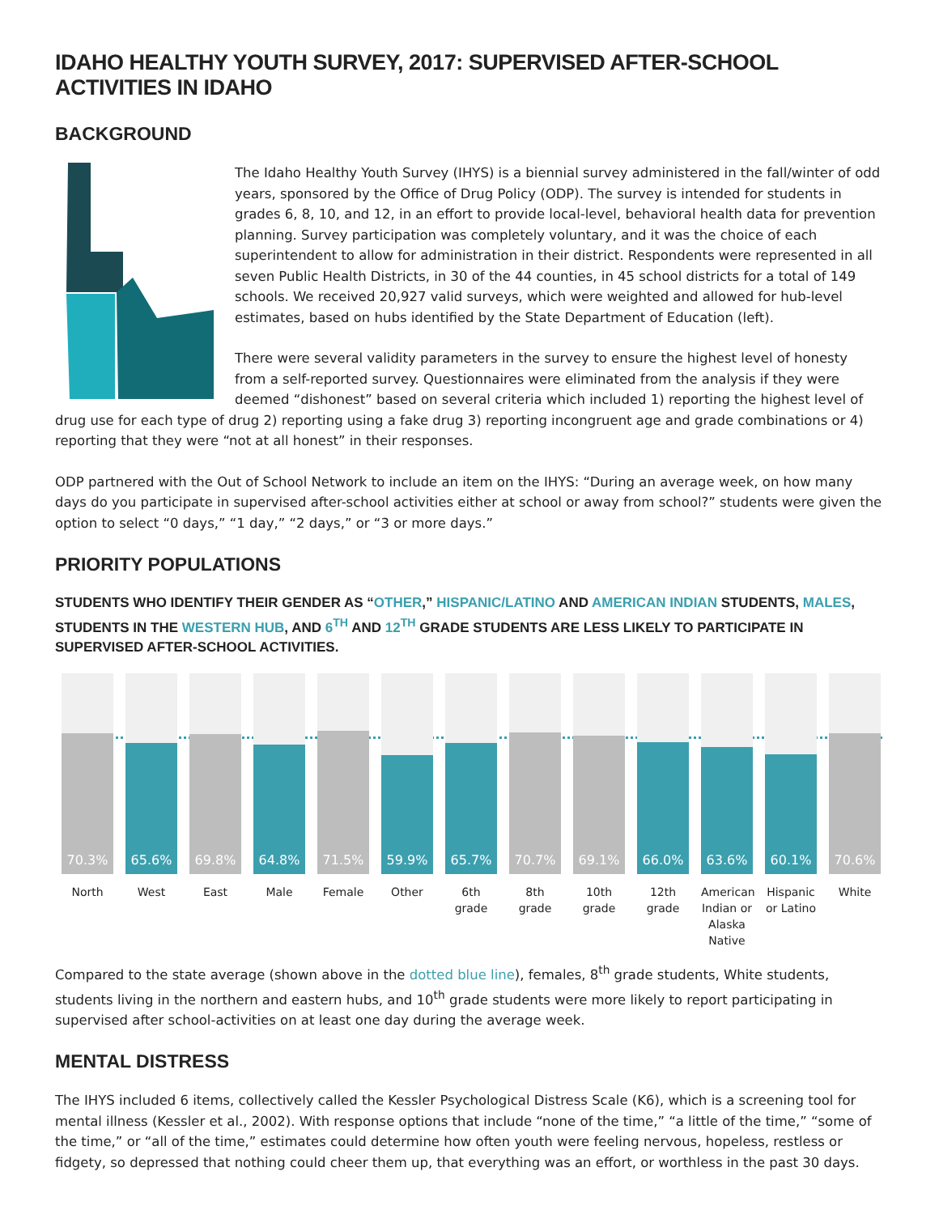IDAHO HEALTHY YOUTH SURVEY, 2017: SUPERVISED AFTER-SCHOOL ACTIVITIES IN IDAHO
BACKGROUND
The Idaho Healthy Youth Survey (IHYS) is a biennial survey administered in the fall/winter of odd years, sponsored by the Office of Drug Policy (ODP). The survey is intended for students in grades 6, 8, 10, and 12, in an effort to provide local-level, behavioral health data for prevention planning. Survey participation was completely voluntary, and it was the choice of each superintendent to allow for administration in their district. Respondents were represented in all seven Public Health Districts, in 30 of the 44 counties, in 45 school districts for a total of 149 schools. We received 20,927 valid surveys, which were weighted and allowed for hub-level estimates, based on hubs identified by the State Department of Education (left).
There were several validity parameters in the survey to ensure the highest level of honesty from a self-reported survey. Questionnaires were eliminated from the analysis if they were deemed “dishonest” based on several criteria which included 1) reporting the highest level of drug use for each type of drug 2) reporting using a fake drug 3) reporting incongruent age and grade combinations or 4) reporting that they were “not at all honest” in their responses.
ODP partnered with the Out of School Network to include an item on the IHYS: “During an average week, on how many days do you participate in supervised after-school activities either at school or away from school?” students were given the option to select “0 days,” “1 day,” “2 days,” or “3 or more days.”
PRIORITY POPULATIONS
STUDENTS WHO IDENTIFY THEIR GENDER AS “OTHER,” HISPANIC/LATINO AND AMERICAN INDIAN STUDENTS, MALES, STUDENTS IN THE WESTERN HUB, AND 6<sup>TH</sup> AND 12<sup>TH</sup> GRADE STUDENTS ARE LESS LIKELY TO PARTICIPATE IN SUPERVISED AFTER-SCHOOL ACTIVITIES.
70.3%
North
65.6%
West
69.8%
East
64.8%
Male
71.5%
Female
59.9%
Other
65.7%
6th grade
70.7%
8th grade
69.1%
10th grade
66.0%
12th grade
63.6%
American Indian or Alaska Native
60.1%
Hispanic or Latino
70.6%
White
Compared to the state average (shown above in the dotted blue line), females, 8<sup>th</sup> grade students, White students, students living in the northern and eastern hubs, and 10<sup>th</sup> grade students were more likely to report participating in supervised after school-activities on at least one day during the average week.
MENTAL DISTRESS
The IHYS included 6 items, collectively called the Kessler Psychological Distress Scale (K6), which is a screening tool for mental illness (Kessler et al., 2002). With response options that include “none of the time,” “a little of the time,” “some of the time,” or “all of the time,” estimates could determine how often youth were feeling nervous, hopeless, restless or fidgety, so depressed that nothing could cheer them up, that everything was an effort, or worthless in the past 30 days.